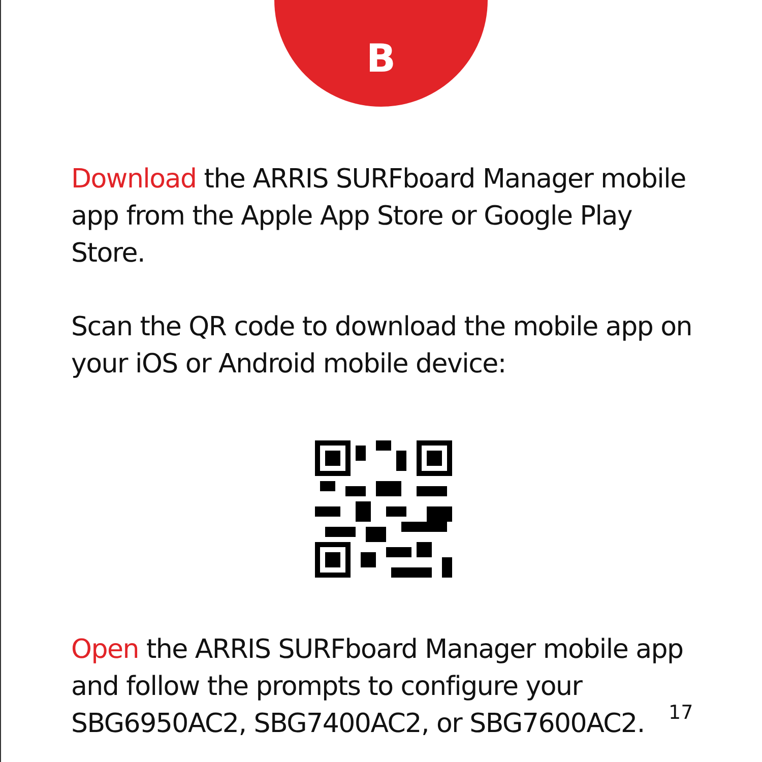B
Download the ARRIS SURFboard Manager mobile app from the Apple App Store or Google Play Store.
Scan the QR code to download the mobile app on your iOS or Android mobile device:
Open the ARRIS SURFboard Manager mobile app and follow the prompts to configure your SBG6950AC2, SBG7400AC2, or SBG7600AC2.
17